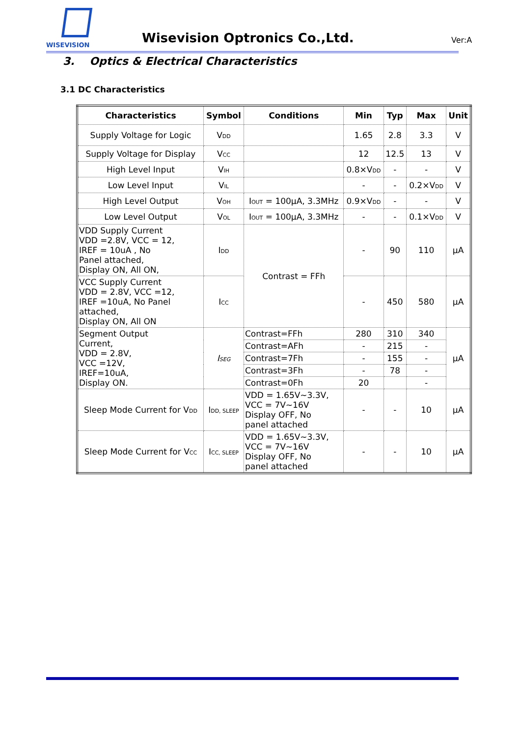WISEVISION
Wisevision Optronics Co.,Ltd. Ver:A
3. Optics & Electrical Characteristics
3.1 DC Characteristics
| Characteristics | Symbol | Conditions | Min | Typ | Max | Unit |
| --- | --- | --- | --- | --- | --- | --- |
| Supply Voltage for Logic | V<sub>DD</sub> | | 1.65 | 2.8 | 3.3 | V |
| Supply Voltage for Display | V<sub>CC</sub> | | 12 | 12.5 | 13 | V |
| High Level Input | V<sub>IH</sub> | | 0.8×V<sub>DD</sub> | - | - | V |
| Low Level Input | V<sub>IL</sub> | | - | - | 0.2×V<sub>DD</sub> | V |
| High Level Output | V<sub>OH</sub> | I<sub>OUT</sub> = 100μA, 3.3MHz | 0.9×V<sub>DD</sub> | - | - | V |
| Low Level Output | V<sub>OL</sub> | I<sub>OUT</sub> = 100μA, 3.3MHz | - | - | 0.1×V<sub>DD</sub> | V |
| VDD Supply Current VDD =2.8V, VCC = 12, IREF = 10uA , No Panel attached, Display ON, All ON, | I<sub>DD</sub> | Contrast = FFh | - | 90 | 110 | μA |
| VCC Supply Current VDD = 2.8V, VCC =12, IREF =10uA, No Panel attached, Display ON, All ON | I<sub>CC</sub> | | - | 450 | 580 | μA |
| Segment Output Current, VDD = 2.8V, VCC =12V, IREF=10uA, Display ON. | I<sub>SEG</sub> | Contrast=FFh | 280 | 310 | 340 | μA |
| | | Contrast=AFh | - | 215 | - | |
| | | Contrast=7Fh | - | 155 | - | |
| | | Contrast=3Fh | - | 78 | - | |
| | | Contrast=0Fh | 20 | | - | |
| Sleep Mode Current for V<sub>DD</sub> | I<sub>DD, SLEEP</sub> | VDD = 1.65V~3.3V, VCC = 7V~16V Display OFF, No panel attached | - | - | 10 | μA |
| Sleep Mode Current for V<sub>CC</sub> | I<sub>CC, SLEEP</sub> | VDD = 1.65V~3.3V, VCC = 7V~16V Display OFF, No panel attached | - | - | 10 | μA |